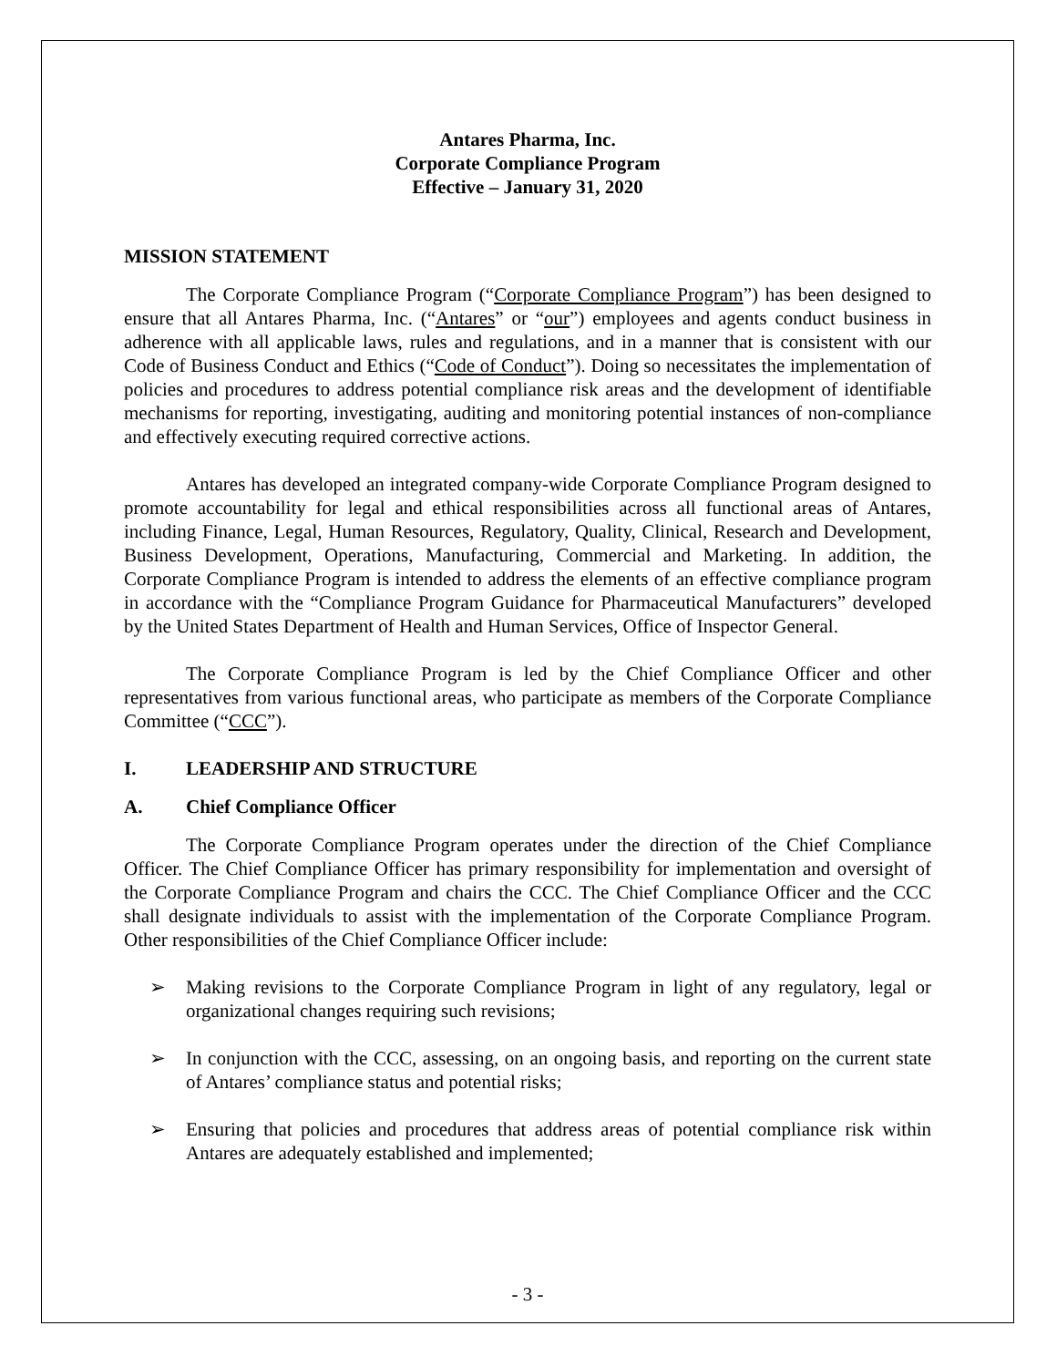Antares Pharma, Inc.
Corporate Compliance Program
Effective – January 31, 2020
MISSION STATEMENT
The Corporate Compliance Program (“Corporate Compliance Program”) has been designed to ensure that all Antares Pharma, Inc. (“Antares” or “our”) employees and agents conduct business in adherence with all applicable laws, rules and regulations, and in a manner that is consistent with our Code of Business Conduct and Ethics (“Code of Conduct”). Doing so necessitates the implementation of policies and procedures to address potential compliance risk areas and the development of identifiable mechanisms for reporting, investigating, auditing and monitoring potential instances of non-compliance and effectively executing required corrective actions.
Antares has developed an integrated company-wide Corporate Compliance Program designed to promote accountability for legal and ethical responsibilities across all functional areas of Antares, including Finance, Legal, Human Resources, Regulatory, Quality, Clinical, Research and Development, Business Development, Operations, Manufacturing, Commercial and Marketing. In addition, the Corporate Compliance Program is intended to address the elements of an effective compliance program in accordance with the “Compliance Program Guidance for Pharmaceutical Manufacturers” developed by the United States Department of Health and Human Services, Office of Inspector General.
The Corporate Compliance Program is led by the Chief Compliance Officer and other representatives from various functional areas, who participate as members of the Corporate Compliance Committee (“CCC”).
I. LEADERSHIP AND STRUCTURE
A. Chief Compliance Officer
The Corporate Compliance Program operates under the direction of the Chief Compliance Officer. The Chief Compliance Officer has primary responsibility for implementation and oversight of the Corporate Compliance Program and chairs the CCC. The Chief Compliance Officer and the CCC shall designate individuals to assist with the implementation of the Corporate Compliance Program. Other responsibilities of the Chief Compliance Officer include:
➢ Making revisions to the Corporate Compliance Program in light of any regulatory, legal or organizational changes requiring such revisions;
➢ In conjunction with the CCC, assessing, on an ongoing basis, and reporting on the current state of Antares’ compliance status and potential risks;
➢ Ensuring that policies and procedures that address areas of potential compliance risk within Antares are adequately established and implemented;
- 3 -